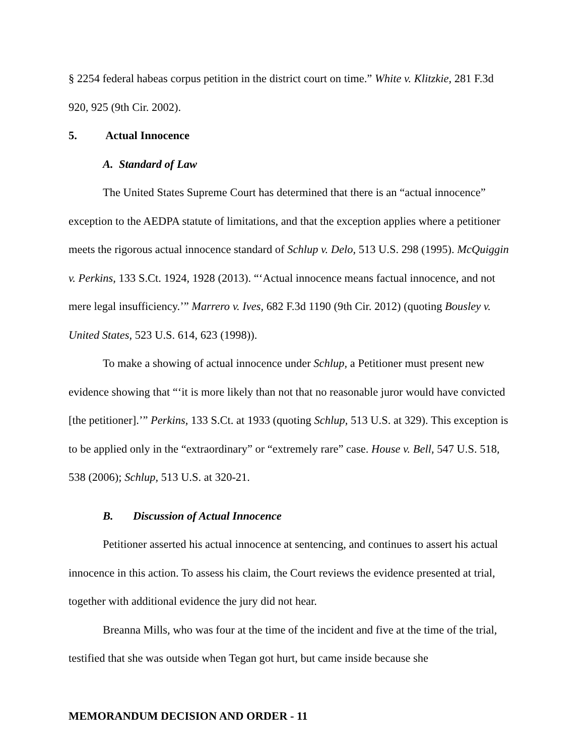§ 2254 federal habeas corpus petition in the district court on time.” White v. Klitzkie, 281 F.3d 920, 925 (9th Cir. 2002).
5. Actual Innocence
A. Standard of Law
The United States Supreme Court has determined that there is an “actual innocence” exception to the AEDPA statute of limitations, and that the exception applies where a petitioner meets the rigorous actual innocence standard of Schlup v. Delo, 513 U.S. 298 (1995). McQuiggin v. Perkins, 133 S.Ct. 1924, 1928 (2013). “‘Actual innocence means factual innocence, and not mere legal insufficiency.’” Marrero v. Ives, 682 F.3d 1190 (9th Cir. 2012) (quoting Bousley v. United States, 523 U.S. 614, 623 (1998)).
To make a showing of actual innocence under Schlup, a Petitioner must present new evidence showing that “‘it is more likely than not that no reasonable juror would have convicted [the petitioner].’” Perkins, 133 S.Ct. at 1933 (quoting Schlup, 513 U.S. at 329). This exception is to be applied only in the “extraordinary” or “extremely rare” case. House v. Bell, 547 U.S. 518, 538 (2006); Schlup, 513 U.S. at 320-21.
B. Discussion of Actual Innocence
Petitioner asserted his actual innocence at sentencing, and continues to assert his actual innocence in this action. To assess his claim, the Court reviews the evidence presented at trial, together with additional evidence the jury did not hear.
Breanna Mills, who was four at the time of the incident and five at the time of the trial, testified that she was outside when Tegan got hurt, but came inside because she
MEMORANDUM DECISION AND ORDER - 11